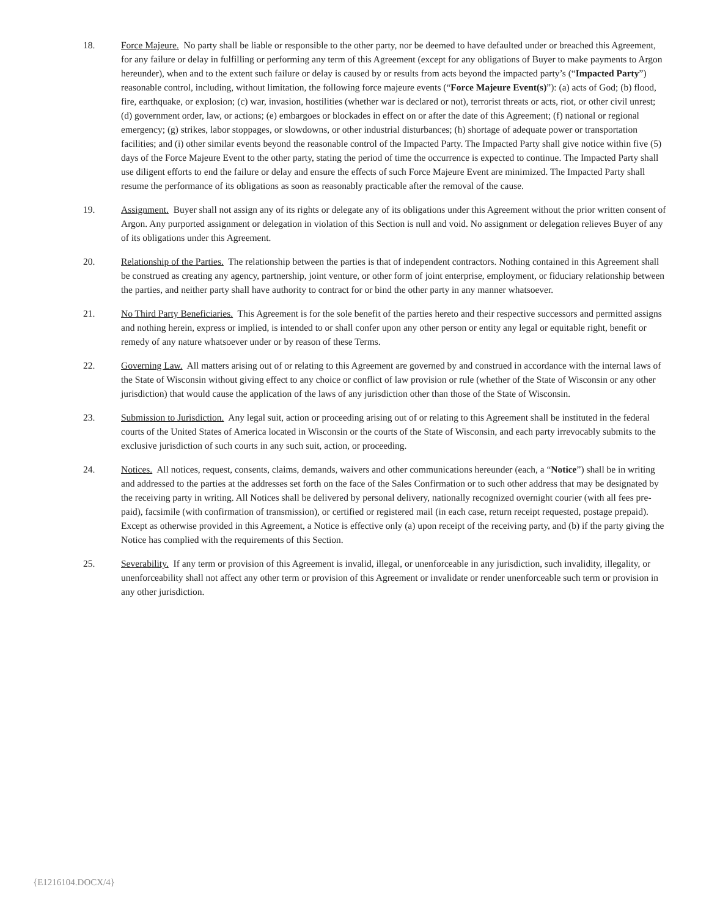18. Force Majeure. No party shall be liable or responsible to the other party, nor be deemed to have defaulted under or breached this Agreement, for any failure or delay in fulfilling or performing any term of this Agreement (except for any obligations of Buyer to make payments to Argon hereunder), when and to the extent such failure or delay is caused by or results from acts beyond the impacted party’s (“Impacted Party”) reasonable control, including, without limitation, the following force majeure events (“Force Majeure Event(s)”): (a) acts of God; (b) flood, fire, earthquake, or explosion; (c) war, invasion, hostilities (whether war is declared or not), terrorist threats or acts, riot, or other civil unrest; (d) government order, law, or actions; (e) embargoes or blockades in effect on or after the date of this Agreement; (f) national or regional emergency; (g) strikes, labor stoppages, or slowdowns, or other industrial disturbances; (h) shortage of adequate power or transportation facilities; and (i) other similar events beyond the reasonable control of the Impacted Party. The Impacted Party shall give notice within five (5) days of the Force Majeure Event to the other party, stating the period of time the occurrence is expected to continue. The Impacted Party shall use diligent efforts to end the failure or delay and ensure the effects of such Force Majeure Event are minimized. The Impacted Party shall resume the performance of its obligations as soon as reasonably practicable after the removal of the cause.
19. Assignment. Buyer shall not assign any of its rights or delegate any of its obligations under this Agreement without the prior written consent of Argon. Any purported assignment or delegation in violation of this Section is null and void. No assignment or delegation relieves Buyer of any of its obligations under this Agreement.
20. Relationship of the Parties. The relationship between the parties is that of independent contractors. Nothing contained in this Agreement shall be construed as creating any agency, partnership, joint venture, or other form of joint enterprise, employment, or fiduciary relationship between the parties, and neither party shall have authority to contract for or bind the other party in any manner whatsoever.
21. No Third Party Beneficiaries. This Agreement is for the sole benefit of the parties hereto and their respective successors and permitted assigns and nothing herein, express or implied, is intended to or shall confer upon any other person or entity any legal or equitable right, benefit or remedy of any nature whatsoever under or by reason of these Terms.
22. Governing Law. All matters arising out of or relating to this Agreement are governed by and construed in accordance with the internal laws of the State of Wisconsin without giving effect to any choice or conflict of law provision or rule (whether of the State of Wisconsin or any other jurisdiction) that would cause the application of the laws of any jurisdiction other than those of the State of Wisconsin.
23. Submission to Jurisdiction. Any legal suit, action or proceeding arising out of or relating to this Agreement shall be instituted in the federal courts of the United States of America located in Wisconsin or the courts of the State of Wisconsin, and each party irrevocably submits to the exclusive jurisdiction of such courts in any such suit, action, or proceeding.
24. Notices. All notices, request, consents, claims, demands, waivers and other communications hereunder (each, a “Notice”) shall be in writing and addressed to the parties at the addresses set forth on the face of the Sales Confirmation or to such other address that may be designated by the receiving party in writing. All Notices shall be delivered by personal delivery, nationally recognized overnight courier (with all fees pre-paid), facsimile (with confirmation of transmission), or certified or registered mail (in each case, return receipt requested, postage prepaid). Except as otherwise provided in this Agreement, a Notice is effective only (a) upon receipt of the receiving party, and (b) if the party giving the Notice has complied with the requirements of this Section.
25. Severability. If any term or provision of this Agreement is invalid, illegal, or unenforceable in any jurisdiction, such invalidity, illegality, or unenforceability shall not affect any other term or provision of this Agreement or invalidate or render unenforceable such term or provision in any other jurisdiction.
{E1216104.DOCX/4}